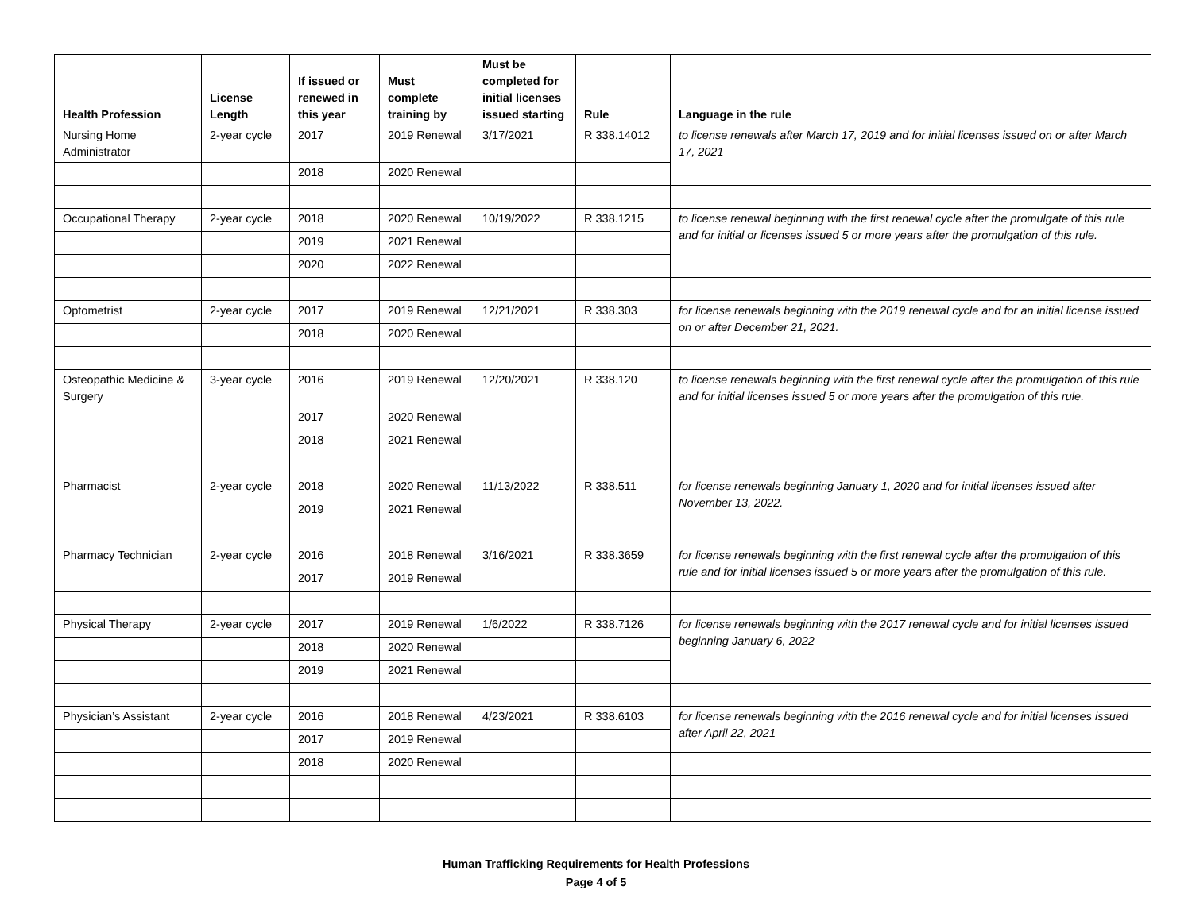| Health Profession | License Length | If issued or renewed in this year | Must complete training by | Must be completed for initial licenses issued starting | Rule | Language in the rule |
| --- | --- | --- | --- | --- | --- | --- |
| Nursing Home Administrator | 2-year cycle | 2017 | 2019 Renewal | 3/17/2021 | R 338.14012 | to license renewals after March 17, 2019 and for initial licenses issued on or after March 17, 2021 |
| | | 2018 | 2020 Renewal | | | |
| Occupational Therapy | 2-year cycle | 2018 | 2020 Renewal | 10/19/2022 | R 338.1215 | to license renewal beginning with the first renewal cycle after the promulgate of this rule and for initial or licenses issued 5 or more years after the promulgation of this rule. |
| | | 2019 | 2021 Renewal | | | |
| | | 2020 | 2022 Renewal | | | |
| Optometrist | 2-year cycle | 2017 | 2019 Renewal | 12/21/2021 | R 338.303 | for license renewals beginning with the 2019 renewal cycle and for an initial license issued on or after December 21, 2021. |
| | | 2018 | 2020 Renewal | | | |
| Osteopathic Medicine & Surgery | 3-year cycle | 2016 | 2019 Renewal | 12/20/2021 | R 338.120 | to license renewals beginning with the first renewal cycle after the promulgation of this rule and for initial licenses issued 5 or more years after the promulgation of this rule. |
| | | 2017 | 2020 Renewal | | | |
| | | 2018 | 2021 Renewal | | | |
| Pharmacist | 2-year cycle | 2018 | 2020 Renewal | 11/13/2022 | R 338.511 | for license renewals beginning January 1, 2020 and for initial licenses issued after November 13, 2022. |
| | | 2019 | 2021 Renewal | | | |
| Pharmacy Technician | 2-year cycle | 2016 | 2018 Renewal | 3/16/2021 | R 338.3659 | for license renewals beginning with the first renewal cycle after the promulgation of this rule and for initial licenses issued 5 or more years after the promulgation of this rule. |
| | | 2017 | 2019 Renewal | | | |
| Physical Therapy | 2-year cycle | 2017 | 2019 Renewal | 1/6/2022 | R 338.7126 | for license renewals beginning with the 2017 renewal cycle and for initial licenses issued beginning January 6, 2022 |
| | | 2018 | 2020 Renewal | | | |
| | | 2019 | 2021 Renewal | | | |
| Physician’s Assistant | 2-year cycle | 2016 | 2018 Renewal | 4/23/2021 | R 338.6103 | for license renewals beginning with the 2016 renewal cycle and for initial licenses issued after April 22, 2021 |
| | | 2017 | 2019 Renewal | | | |
| | | 2018 | 2020 Renewal | | | |
Human Trafficking Requirements for Health Professions
Page 4 of 5